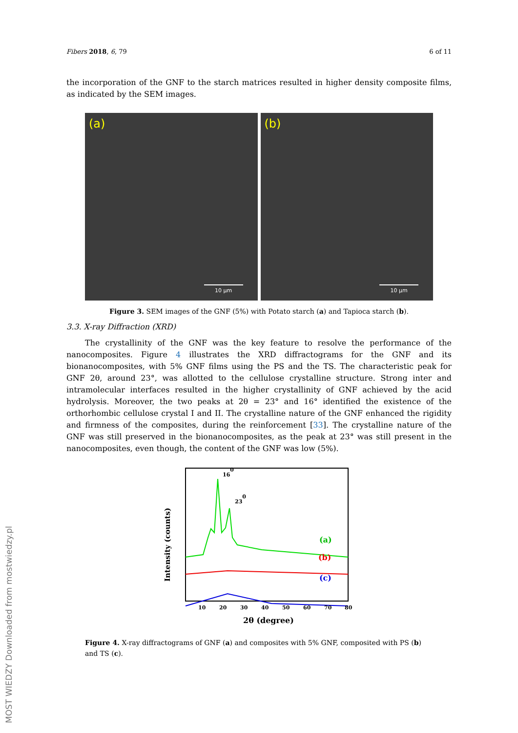MOST WIEDZY Downloaded from mostwiedzy.pl
Fibers 2018, 6, 79 6 of 11
the incorporation of the GNF to the starch matrices resulted in higher density composite films, as indicated by the SEM images.
(a)
10 µm
(b)
10 µm
Figure 3. SEM images of the GNF (5%) with Potato starch (a) and Tapioca starch (b).
3.3. X-ray Diffraction (XRD)
The crystallinity of the GNF was the key feature to resolve the performance of the nanocomposites. Figure 4 illustrates the XRD diffractograms for the GNF and its bionanocomposites, with 5% GNF films using the PS and the TS. The characteristic peak for GNF 2θ, around 23°, was allotted to the cellulose crystalline structure. Strong inter and intramolecular interfaces resulted in the higher crystallinity of GNF achieved by the acid hydrolysis. Moreover, the two peaks at 2θ = 23° and 16° identified the existence of the orthorhombic cellulose crystal I and II. The crystalline nature of the GNF enhanced the rigidity and firmness of the composites, during the reinforcement [33]. The crystalline nature of the GNF was still preserved in the bionanocomposites, as the peak at 23° was still present in the nanocomposites, even though, the content of the GNF was low (5%).
160
230
(a)
(b)
(c)
Intensity (counts)
10
20
30
40
50
60
70
80
2θ (degree)
Figure 4. X-ray diffractograms of GNF (a) and composites with 5% GNF, composited with PS (b) and TS (c).